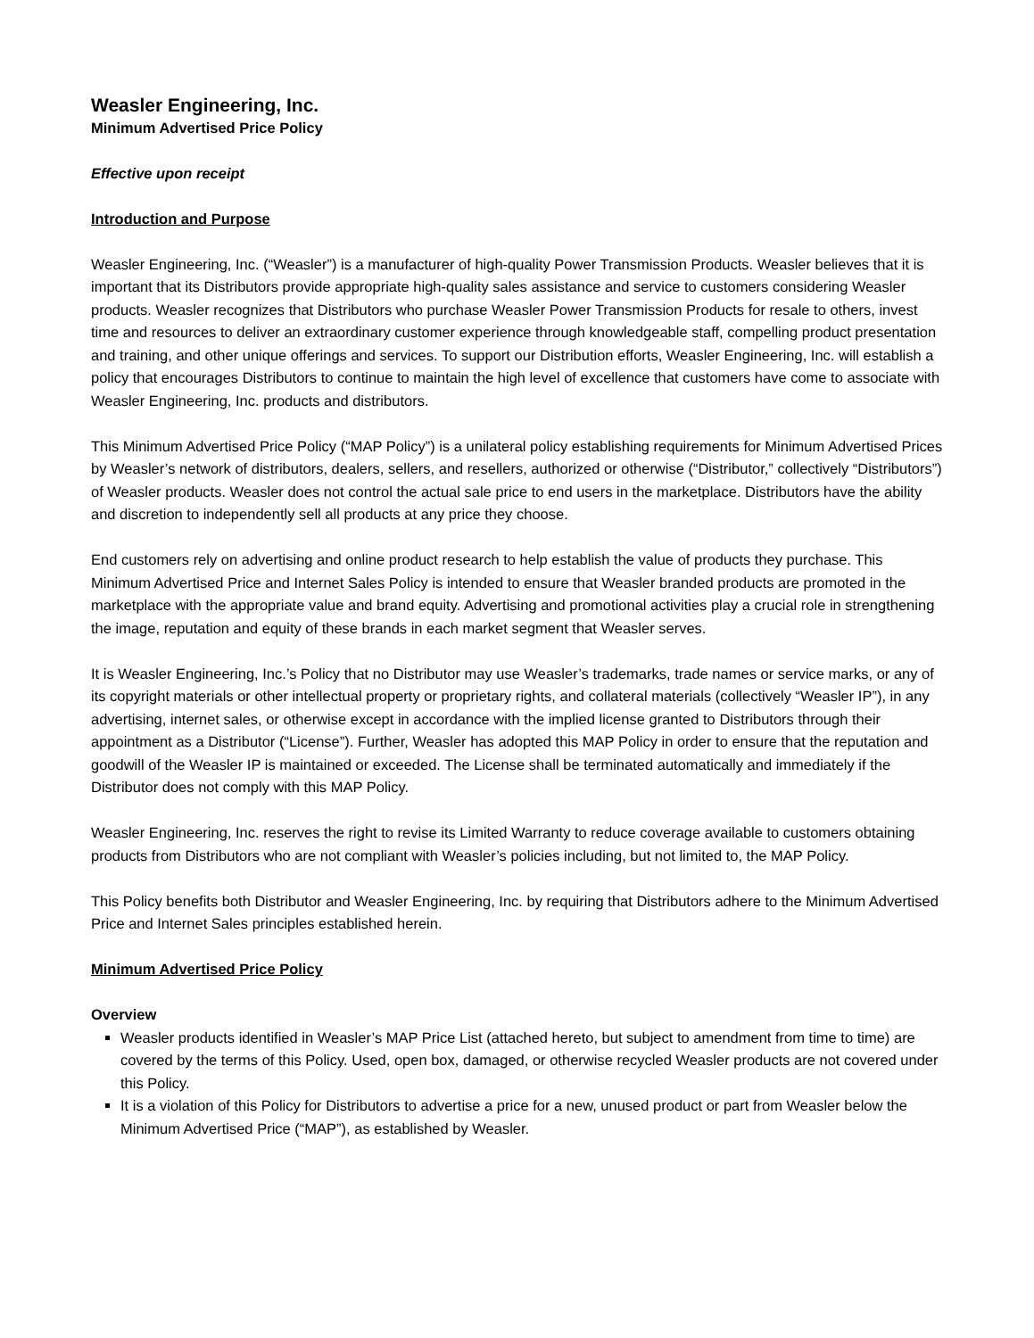Weasler Engineering, Inc.
Minimum Advertised Price Policy
Effective upon receipt
Introduction and Purpose
Weasler Engineering, Inc. (“Weasler”) is a manufacturer of high-quality Power Transmission Products. Weasler believes that it is important that its Distributors provide appropriate high-quality sales assistance and service to customers considering Weasler products. Weasler recognizes that Distributors who purchase Weasler Power Transmission Products for resale to others, invest time and resources to deliver an extraordinary customer experience through knowledgeable staff, compelling product presentation and training, and other unique offerings and services. To support our Distribution efforts, Weasler Engineering, Inc. will establish a policy that encourages Distributors to continue to maintain the high level of excellence that customers have come to associate with Weasler Engineering, Inc. products and distributors.
This Minimum Advertised Price Policy (“MAP Policy”) is a unilateral policy establishing requirements for Minimum Advertised Prices by Weasler’s network of distributors, dealers, sellers, and resellers, authorized or otherwise (“Distributor,” collectively “Distributors”) of Weasler products. Weasler does not control the actual sale price to end users in the marketplace. Distributors have the ability and discretion to independently sell all products at any price they choose.
End customers rely on advertising and online product research to help establish the value of products they purchase. This Minimum Advertised Price and Internet Sales Policy is intended to ensure that Weasler branded products are promoted in the marketplace with the appropriate value and brand equity. Advertising and promotional activities play a crucial role in strengthening the image, reputation and equity of these brands in each market segment that Weasler serves.
It is Weasler Engineering, Inc.’s Policy that no Distributor may use Weasler’s trademarks, trade names or service marks, or any of its copyright materials or other intellectual property or proprietary rights, and collateral materials (collectively “Weasler IP”), in any advertising, internet sales, or otherwise except in accordance with the implied license granted to Distributors through their appointment as a Distributor (“License”). Further, Weasler has adopted this MAP Policy in order to ensure that the reputation and goodwill of the Weasler IP is maintained or exceeded. The License shall be terminated automatically and immediately if the Distributor does not comply with this MAP Policy.
Weasler Engineering, Inc. reserves the right to revise its Limited Warranty to reduce coverage available to customers obtaining products from Distributors who are not compliant with Weasler’s policies including, but not limited to, the MAP Policy.
This Policy benefits both Distributor and Weasler Engineering, Inc. by requiring that Distributors adhere to the Minimum Advertised Price and Internet Sales principles established herein.
Minimum Advertised Price Policy
Overview
Weasler products identified in Weasler’s MAP Price List (attached hereto, but subject to amendment from time to time) are covered by the terms of this Policy. Used, open box, damaged, or otherwise recycled Weasler products are not covered under this Policy.
It is a violation of this Policy for Distributors to advertise a price for a new, unused product or part from Weasler below the Minimum Advertised Price (“MAP”), as established by Weasler.